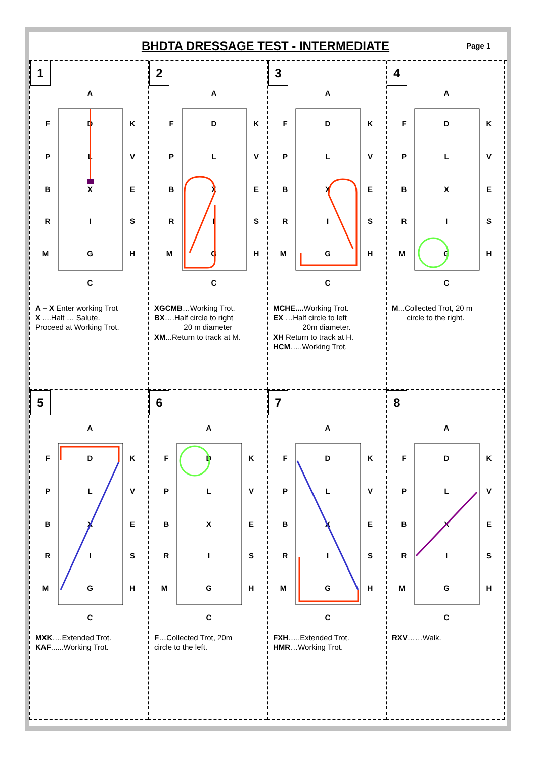BHDTA DRESSAGE TEST - INTERMEDIATE
Page 1
1
A
C
F
P
B
R
M
K
V
E
S
H
D
L
X
I
G
A – X Enter working Trot
X ....Halt … Salute.
Proceed at Working Trot.
2
A
C
F
P
B
R
M
K
V
E
S
H
D
L
X
I
G
XGCMB…Working Trot.
BX….Half circle to right
20 m diameter
XM...Return to track at M.
3
A
C
F
P
B
R
M
K
V
E
S
H
D
L
X
I
G
MCHE.... Working Trot.
EX …Half circle to left
20m diameter.
XH Return to track at H.
HCM…..Working Trot.
4
A
C
F
P
B
R
M
K
V
E
S
H
D
L
X
I
G
M...Collected Trot, 20 m
circle to the right.
5
A
C
F
P
B
R
M
K
V
E
S
H
D
L
X
I
G
MXK….Extended Trot.
KAF......Working Trot.
6
A
C
F
P
B
R
M
K
V
E
S
H
D
L
X
I
G
F…Collected Trot, 20m
circle to the left.
7
A
C
F
P
B
R
M
K
V
E
S
H
D
L
X
I
G
FXH…..Extended Trot.
HMR…Working Trot.
8
A
C
F
P
B
R
M
K
V
E
S
H
D
L
X
I
G
RXV……Walk.